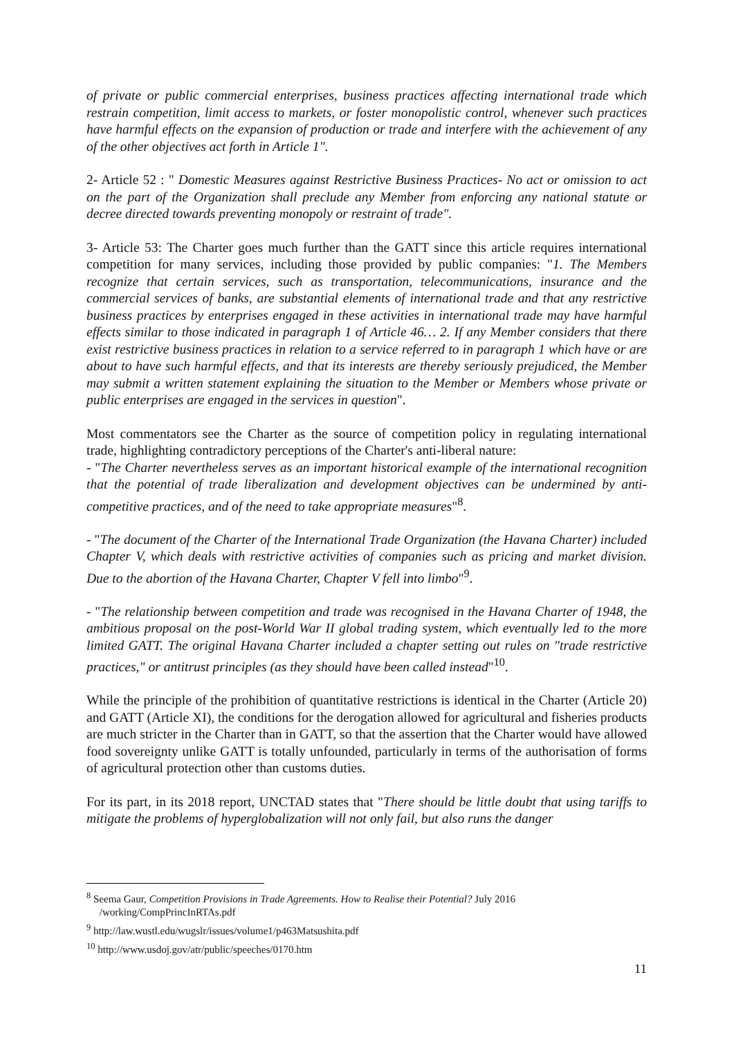of private or public commercial enterprises, business practices affecting international trade which restrain competition, limit access to markets, or foster monopolistic control, whenever such practices have harmful effects on the expansion of production or trade and interfere with the achievement of any of the other objectives act forth in Article 1".
2- Article 52 : " Domestic Measures against Restrictive Business Practices- No act or omission to act on the part of the Organization shall preclude any Member from enforcing any national statute or decree directed towards preventing monopoly or restraint of trade".
3- Article 53: The Charter goes much further than the GATT since this article requires international competition for many services, including those provided by public companies: "1. The Members recognize that certain services, such as transportation, telecommunications, insurance and the commercial services of banks, are substantial elements of international trade and that any restrictive business practices by enterprises engaged in these activities in international trade may have harmful effects similar to those indicated in paragraph 1 of Article 46… 2. If any Member considers that there exist restrictive business practices in relation to a service referred to in paragraph 1 which have or are about to have such harmful effects, and that its interests are thereby seriously prejudiced, the Member may submit a written statement explaining the situation to the Member or Members whose private or public enterprises are engaged in the services in question".
Most commentators see the Charter as the source of competition policy in regulating international trade, highlighting contradictory perceptions of the Charter's anti-liberal nature:
- "The Charter nevertheless serves as an important historical example of the international recognition that the potential of trade liberalization and development objectives can be undermined by anti-competitive practices, and of the need to take appropriate measures"<sup>8</sup>.
- "The document of the Charter of the International Trade Organization (the Havana Charter) included Chapter V, which deals with restrictive activities of companies such as pricing and market division. Due to the abortion of the Havana Charter, Chapter V fell into limbo"<sup>9</sup>.
- "The relationship between competition and trade was recognised in the Havana Charter of 1948, the ambitious proposal on the post-World War II global trading system, which eventually led to the more limited GATT. The original Havana Charter included a chapter setting out rules on "trade restrictive practices," or antitrust principles (as they should have been called instead"<sup>10</sup>.
While the principle of the prohibition of quantitative restrictions is identical in the Charter (Article 20) and GATT (Article XI), the conditions for the derogation allowed for agricultural and fisheries products are much stricter in the Charter than in GATT, so that the assertion that the Charter would have allowed food sovereignty unlike GATT is totally unfounded, particularly in terms of the authorisation of forms of agricultural protection other than customs duties.
For its part, in its 2018 report, UNCTAD states that "There should be little doubt that using tariffs to mitigate the problems of hyperglobalization will not only fail, but also runs the danger
<sup>8</sup> Seema Gaur, Competition Provisions in Trade Agreements. How to Realise their Potential? July 2016
/working/CompPrincInRTAs.pdf
<sup>9</sup> http://law.wustl.edu/wugslr/issues/volume1/p463Matsushita.pdf
<sup>10</sup> http://www.usdoj.gov/atr/public/speeches/0170.htm
11